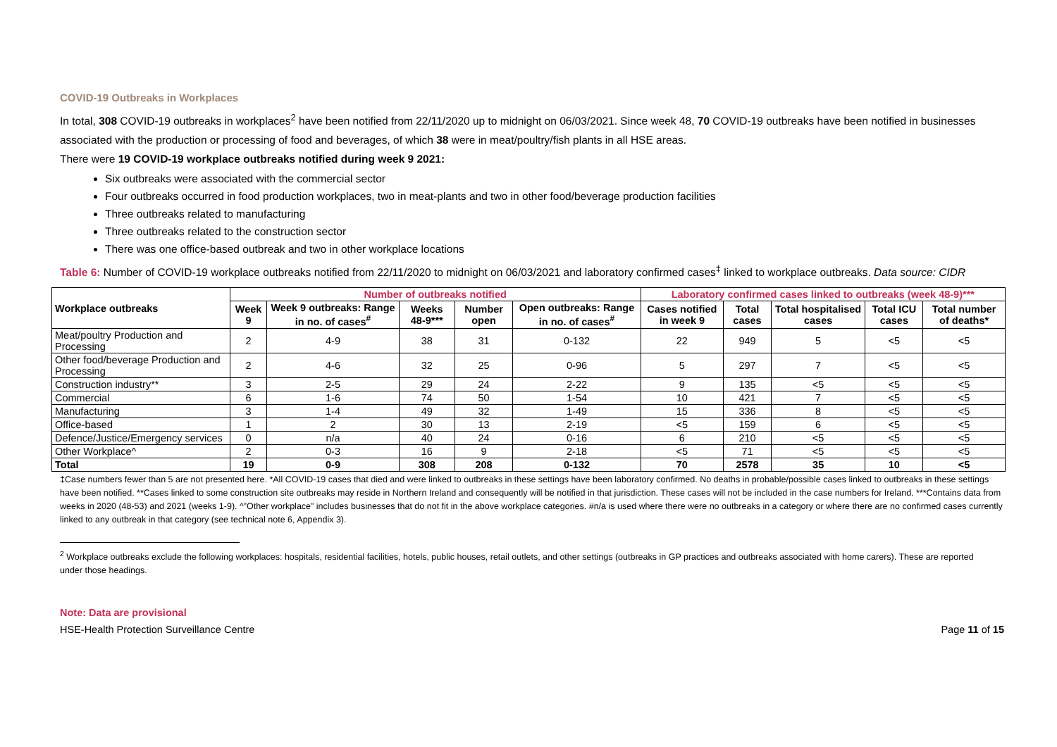COVID-19 Outbreaks in Workplaces
In total, 308 COVID-19 outbreaks in workplaces<sup>2</sup> have been notified from 22/11/2020 up to midnight on 06/03/2021. Since week 48, 70 COVID-19 outbreaks have been notified in businesses associated with the production or processing of food and beverages, of which 38 were in meat/poultry/fish plants in all HSE areas.
There were 19 COVID-19 workplace outbreaks notified during week 9 2021:
Six outbreaks were associated with the commercial sector
Four outbreaks occurred in food production workplaces, two in meat-plants and two in other food/beverage production facilities
Three outbreaks related to manufacturing
Three outbreaks related to the construction sector
There was one office-based outbreak and two in other workplace locations
Table 6: Number of COVID-19 workplace outbreaks notified from 22/11/2020 to midnight on 06/03/2021 and laboratory confirmed cases<sup>‡</sup> linked to workplace outbreaks. Data source: CIDR
| Workplace outbreaks | Number of outbreaks notified | | | | | Laboratory confirmed cases linked to outbreaks (week 48-9)*** | | | | |
| --- | --- | --- | --- | --- | --- | --- | --- | --- | --- | --- |
| | Week 9 | Week 9 outbreaks: Range in no. of cases<sup>#</sup> | Weeks 48-9*** | Number open | Open outbreaks: Range in no. of cases<sup>#</sup> | Cases notified in week 9 | Total cases | Total hospitalised cases | Total ICU cases | Total number of deaths* |
| Meat/poultry Production and Processing | 2 | 4-9 | 38 | 31 | 0-132 | 22 | 949 | 5 | <5 | <5 |
| Other food/beverage Production and Processing | 2 | 4-6 | 32 | 25 | 0-96 | 5 | 297 | 7 | <5 | <5 |
| Construction industry** | 3 | 2-5 | 29 | 24 | 2-22 | 9 | 135 | <5 | <5 | <5 |
| Commercial | 6 | 1-6 | 74 | 50 | 1-54 | 10 | 421 | 7 | <5 | <5 |
| Manufacturing | 3 | 1-4 | 49 | 32 | 1-49 | 15 | 336 | 8 | <5 | <5 |
| Office-based | 1 | 2 | 30 | 13 | 2-19 | <5 | 159 | 6 | <5 | <5 |
| Defence/Justice/Emergency services | 0 | n/a | 40 | 24 | 0-16 | 6 | 210 | <5 | <5 | <5 |
| Other Workplace^ | 2 | 0-3 | 16 | 9 | 2-18 | <5 | 71 | <5 | <5 | <5 |
| Total | 19 | 0-9 | 308 | 208 | 0-132 | 70 | 2578 | 35 | 10 | <5 |
‡Case numbers fewer than 5 are not presented here. *All COVID-19 cases that died and were linked to outbreaks in these settings have been laboratory confirmed. No deaths in probable/possible cases linked to outbreaks in these settings have been notified. **Cases linked to some construction site outbreaks may reside in Northern Ireland and consequently will be notified in that jurisdiction. These cases will not be included in the case numbers for Ireland. ***Contains data from weeks in 2020 (48-53) and 2021 (weeks 1-9). ^”Other workplace” includes businesses that do not fit in the above workplace categories. #n/a is used where there were no outbreaks in a category or where there are no confirmed cases currently linked to any outbreak in that category (see technical note 6, Appendix 3).
<sup>2</sup> Workplace outbreaks exclude the following workplaces: hospitals, residential facilities, hotels, public houses, retail outlets, and other settings (outbreaks in GP practices and outbreaks associated with home carers). These are reported under those headings.
Note: Data are provisional
HSE-Health Protection Surveillance Centre Page 11 of 15